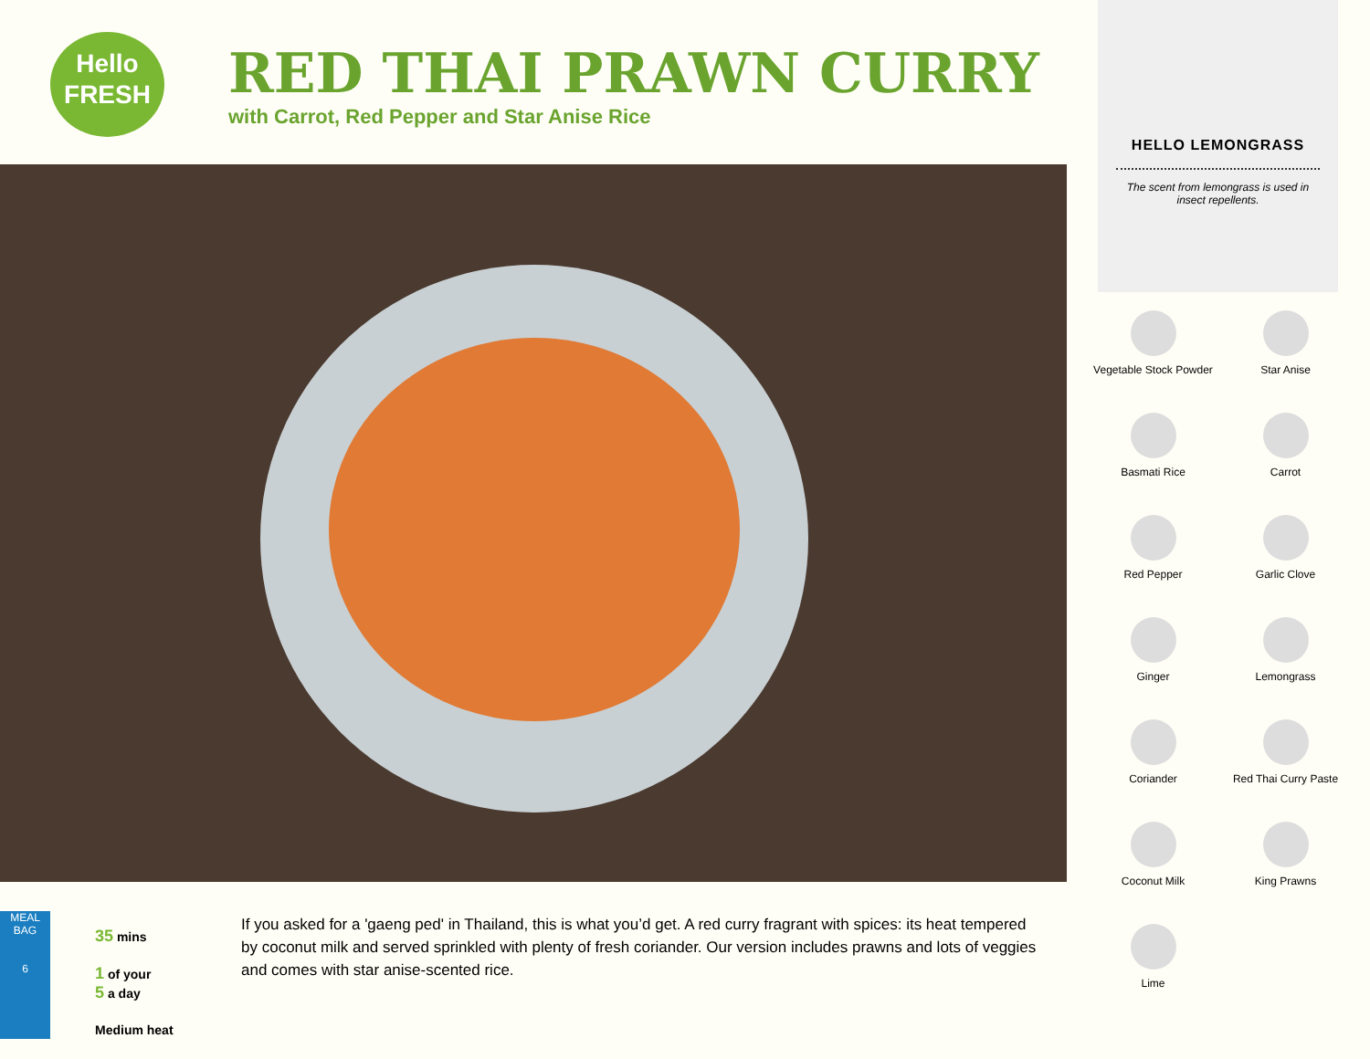Hello
FRESH
RED THAI PRAWN CURRY
with Carrot, Red Pepper and Star Anise Rice
HELLO LEMONGRASS
The scent from lemongrass is used in insect repellents.
Vegetable Stock Powder
Star Anise
Basmati Rice
Carrot
Red Pepper
Garlic Clove
Ginger
Lemongrass
Coriander
Red Thai Curry Paste
Coconut Milk
King Prawns
Lime
MEAL BAG
6
35 mins
1 of your
5 a day
Medium heat
If you asked for a 'gaeng ped' in Thailand, this is what you’d get. A red curry fragrant with spices: its heat tempered by coconut milk and served sprinkled with plenty of fresh coriander. Our version includes prawns and lots of veggies and comes with star anise-scented rice.